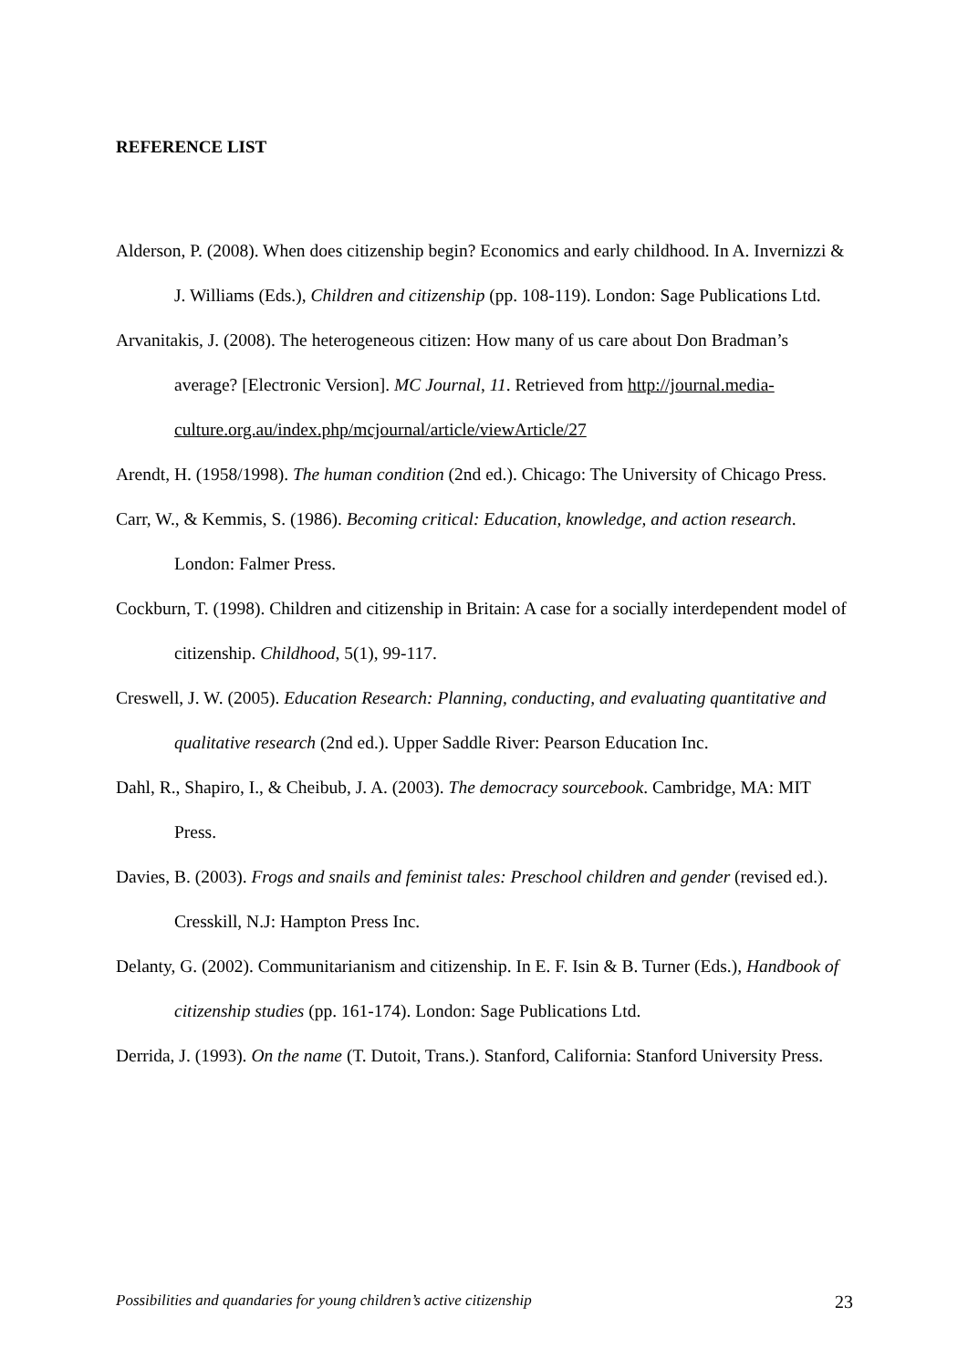REFERENCE LIST
Alderson, P. (2008). When does citizenship begin? Economics and early childhood. In A. Invernizzi & J. Williams (Eds.), Children and citizenship (pp. 108-119). London: Sage Publications Ltd.
Arvanitakis, J. (2008). The heterogeneous citizen: How many of us care about Don Bradman’s average? [Electronic Version]. MC Journal, 11. Retrieved from http://journal.media-culture.org.au/index.php/mcjournal/article/viewArticle/27
Arendt, H. (1958/1998). The human condition (2nd ed.). Chicago: The University of Chicago Press.
Carr, W., & Kemmis, S. (1986). Becoming critical: Education, knowledge, and action research. London: Falmer Press.
Cockburn, T. (1998). Children and citizenship in Britain: A case for a socially interdependent model of citizenship. Childhood, 5(1), 99-117.
Creswell, J. W. (2005). Education Research: Planning, conducting, and evaluating quantitative and qualitative research (2nd ed.). Upper Saddle River: Pearson Education Inc.
Dahl, R., Shapiro, I., & Cheibub, J. A. (2003). The democracy sourcebook. Cambridge, MA: MIT Press.
Davies, B. (2003). Frogs and snails and feminist tales: Preschool children and gender (revised ed.). Cresskill, N.J: Hampton Press Inc.
Delanty, G. (2002). Communitarianism and citizenship. In E. F. Isin & B. Turner (Eds.), Handbook of citizenship studies (pp. 161-174). London: Sage Publications Ltd.
Derrida, J. (1993). On the name (T. Dutoit, Trans.). Stanford, California: Stanford University Press.
Possibilities and quandaries for young children’s active citizenship 23